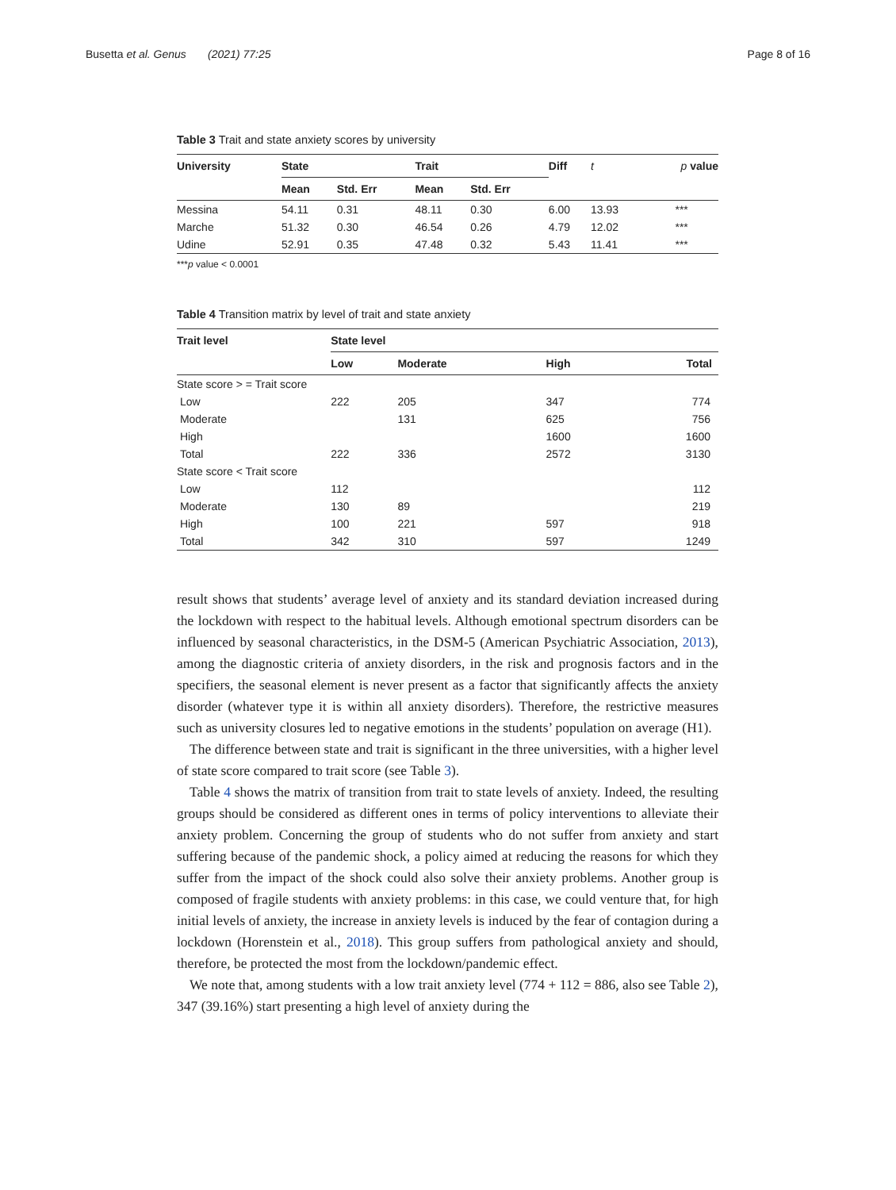Busetta et al. Genus (2021) 77:25 Page 8 of 16
Table 3 Trait and state anxiety scores by university
| University | State | | Trait | | Diff | t | p value |
| --- | --- | --- | --- | --- | --- | --- | --- |
| | Mean | Std. Err | Mean | Std. Err | | | |
| Messina | 54.11 | 0.31 | 48.11 | 0.30 | 6.00 | 13.93 | *** |
| Marche | 51.32 | 0.30 | 46.54 | 0.26 | 4.79 | 12.02 | *** |
| Udine | 52.91 | 0.35 | 47.48 | 0.32 | 5.43 | 11.41 | *** |
***p value < 0.0001
Table 4 Transition matrix by level of trait and state anxiety
| Trait level | State level | | | |
| --- | --- | --- | --- | --- |
| | Low | Moderate | High | Total |
| State score > = Trait score | | | | |
| Low | 222 | 205 | 347 | 774 |
| Moderate | | 131 | 625 | 756 |
| High | | | 1600 | 1600 |
| Total | 222 | 336 | 2572 | 3130 |
| State score < Trait score | | | | |
| Low | 112 | | | 112 |
| Moderate | 130 | 89 | | 219 |
| High | 100 | 221 | 597 | 918 |
| Total | 342 | 310 | 597 | 1249 |
result shows that students’ average level of anxiety and its standard deviation increased during the lockdown with respect to the habitual levels. Although emotional spectrum disorders can be influenced by seasonal characteristics, in the DSM-5 (American Psychiatric Association, 2013), among the diagnostic criteria of anxiety disorders, in the risk and prognosis factors and in the specifiers, the seasonal element is never present as a factor that significantly affects the anxiety disorder (whatever type it is within all anxiety disorders). Therefore, the restrictive measures such as university closures led to negative emotions in the students’ population on average (H1).
The difference between state and trait is significant in the three universities, with a higher level of state score compared to trait score (see Table 3).
Table 4 shows the matrix of transition from trait to state levels of anxiety. Indeed, the resulting groups should be considered as different ones in terms of policy interventions to alleviate their anxiety problem. Concerning the group of students who do not suffer from anxiety and start suffering because of the pandemic shock, a policy aimed at reducing the reasons for which they suffer from the impact of the shock could also solve their anxiety problems. Another group is composed of fragile students with anxiety problems: in this case, we could venture that, for high initial levels of anxiety, the increase in anxiety levels is induced by the fear of contagion during a lockdown (Horenstein et al., 2018). This group suffers from pathological anxiety and should, therefore, be protected the most from the lockdown/pandemic effect.
We note that, among students with a low trait anxiety level (774 + 112 = 886, also see Table 2), 347 (39.16%) start presenting a high level of anxiety during the